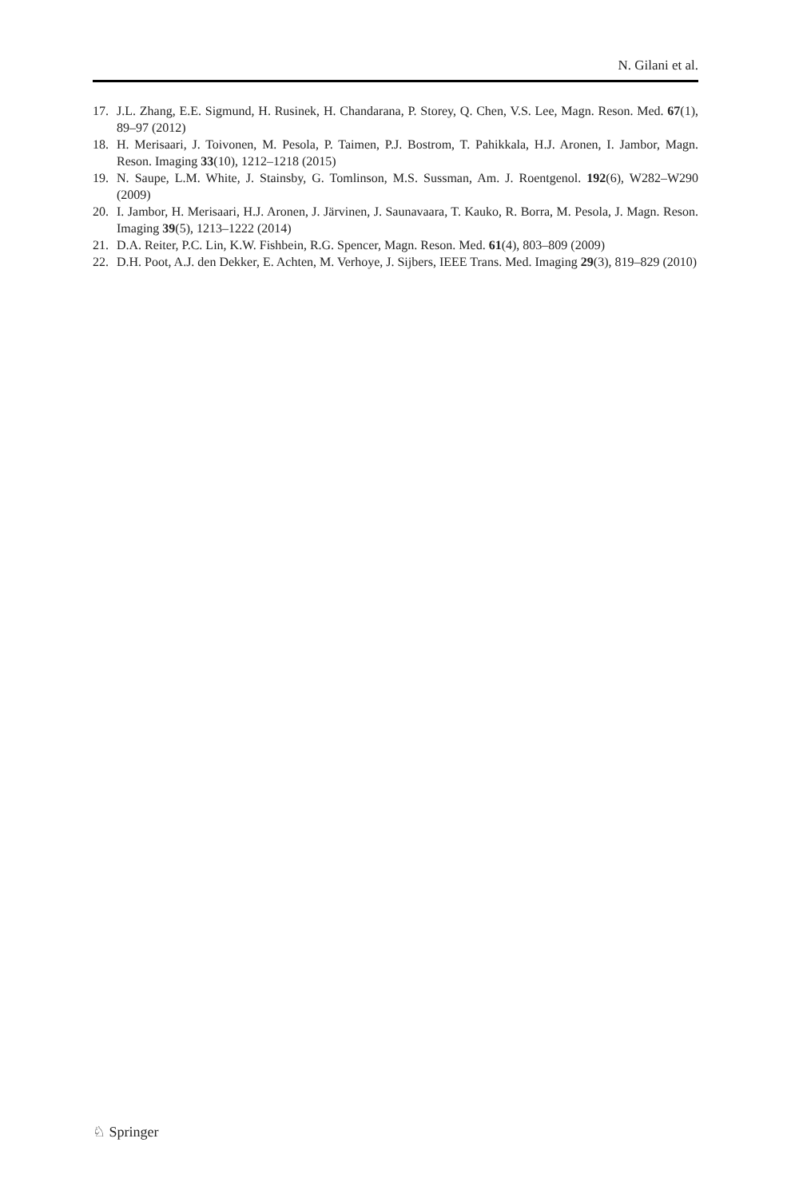N. Gilani et al.
17. J.L. Zhang, E.E. Sigmund, H. Rusinek, H. Chandarana, P. Storey, Q. Chen, V.S. Lee, Magn. Reson. Med. 67(1), 89–97 (2012)
18. H. Merisaari, J. Toivonen, M. Pesola, P. Taimen, P.J. Bostrom, T. Pahikkala, H.J. Aronen, I. Jambor, Magn. Reson. Imaging 33(10), 1212–1218 (2015)
19. N. Saupe, L.M. White, J. Stainsby, G. Tomlinson, M.S. Sussman, Am. J. Roentgenol. 192(6), W282–W290 (2009)
20. I. Jambor, H. Merisaari, H.J. Aronen, J. Järvinen, J. Saunavaara, T. Kauko, R. Borra, M. Pesola, J. Magn. Reson. Imaging 39(5), 1213–1222 (2014)
21. D.A. Reiter, P.C. Lin, K.W. Fishbein, R.G. Spencer, Magn. Reson. Med. 61(4), 803–809 (2009)
22. D.H. Poot, A.J. den Dekker, E. Achten, M. Verhoye, J. Sijbers, IEEE Trans. Med. Imaging 29(3), 819–829 (2010)
♘ Springer